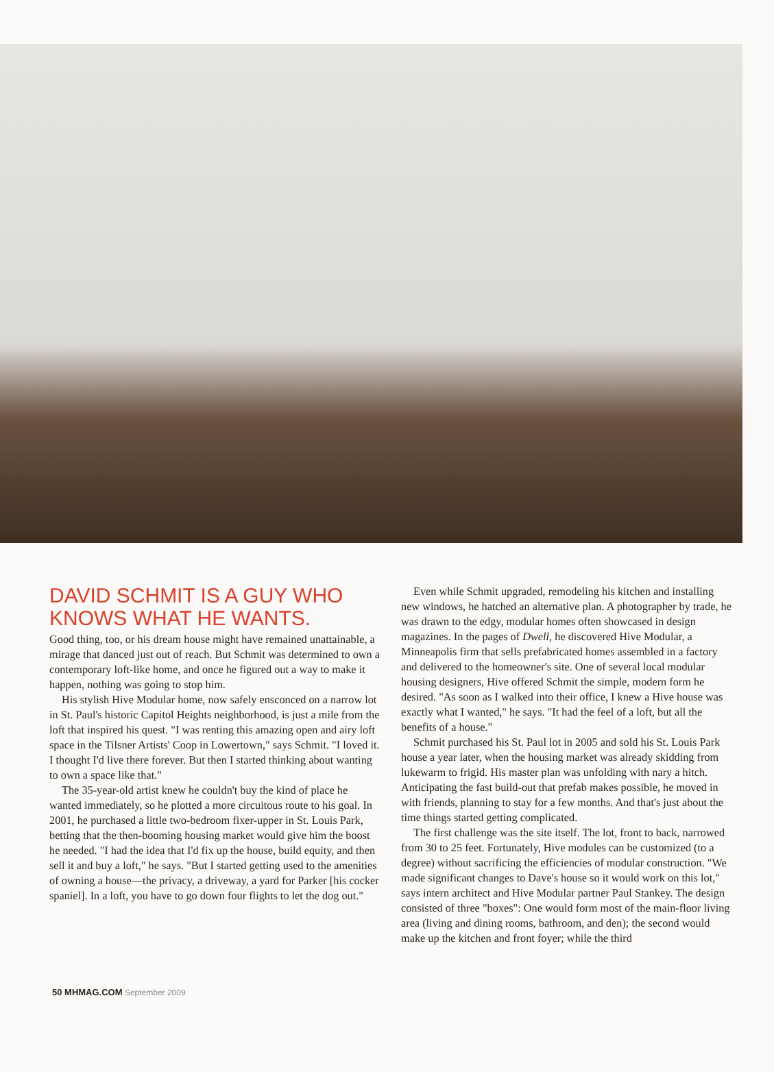DAVID SCHMIT IS A GUY WHO KNOWS WHAT HE WANTS.
Good thing, too, or his dream house might have remained unattainable, a mirage that danced just out of reach. But Schmit was determined to own a contemporary loft-like home, and once he figured out a way to make it happen, nothing was going to stop him.
His stylish Hive Modular home, now safely ensconced on a narrow lot in St. Paul's historic Capitol Heights neighborhood, is just a mile from the loft that inspired his quest. "I was renting this amazing open and airy loft space in the Tilsner Artists' Coop in Lowertown," says Schmit. "I loved it. I thought I'd live there forever. But then I started thinking about wanting to own a space like that."
The 35-year-old artist knew he couldn't buy the kind of place he wanted immediately, so he plotted a more circuitous route to his goal. In 2001, he purchased a little two-bedroom fixer-upper in St. Louis Park, betting that the then-booming housing market would give him the boost he needed. "I had the idea that I'd fix up the house, build equity, and then sell it and buy a loft," he says. "But I started getting used to the amenities of owning a house—the privacy, a driveway, a yard for Parker [his cocker spaniel]. In a loft, you have to go down four flights to let the dog out."
Even while Schmit upgraded, remodeling his kitchen and installing new windows, he hatched an alternative plan. A photographer by trade, he was drawn to the edgy, modular homes often showcased in design magazines. In the pages of Dwell, he discovered Hive Modular, a Minneapolis firm that sells prefabricated homes assembled in a factory and delivered to the homeowner's site. One of several local modular housing designers, Hive offered Schmit the simple, modern form he desired. "As soon as I walked into their office, I knew a Hive house was exactly what I wanted," he says. "It had the feel of a loft, but all the benefits of a house."
Schmit purchased his St. Paul lot in 2005 and sold his St. Louis Park house a year later, when the housing market was already skidding from lukewarm to frigid. His master plan was unfolding with nary a hitch. Anticipating the fast build-out that prefab makes possible, he moved in with friends, planning to stay for a few months. And that's just about the time things started getting complicated.
The first challenge was the site itself. The lot, front to back, narrowed from 30 to 25 feet. Fortunately, Hive modules can be customized (to a degree) without sacrificing the efficiencies of modular construction. "We made significant changes to Dave's house so it would work on this lot," says intern architect and Hive Modular partner Paul Stankey. The design consisted of three "boxes": One would form most of the main-floor living area (living and dining rooms, bathroom, and den); the second would make up the kitchen and front foyer; while the third
50 MHMAG.COM September 2009